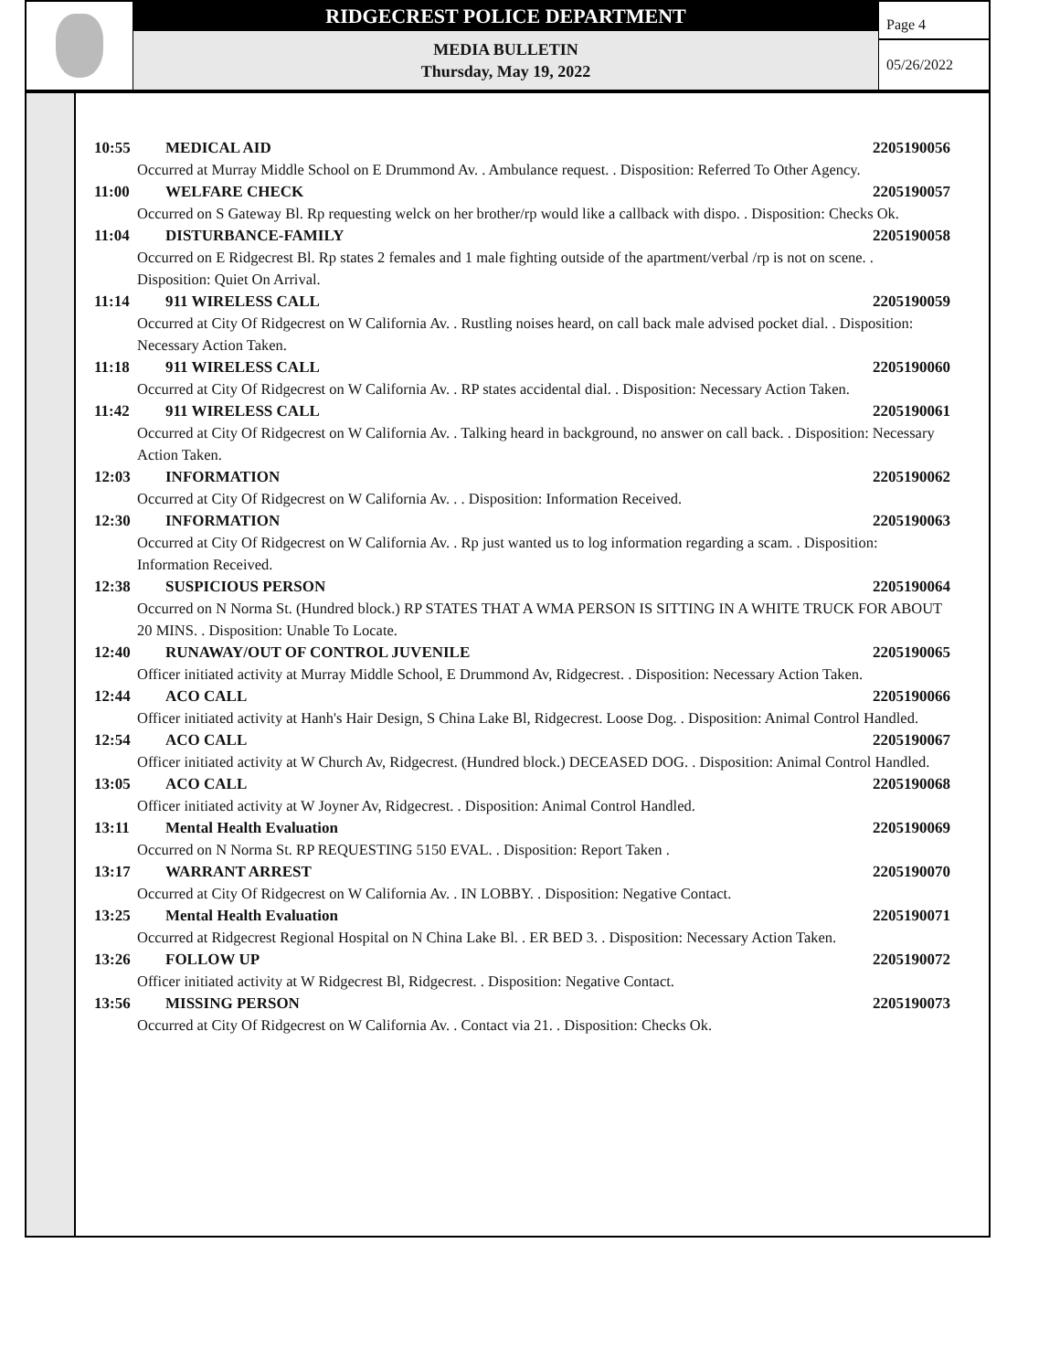RIDGECREST POLICE DEPARTMENT
MEDIA BULLETIN
Thursday, May 19, 2022
Page 4
05/26/2022
10:55 MEDICAL AID 2205190056
Occurred at Murray Middle School on E Drummond Av. . Ambulance request. . Disposition: Referred To Other Agency.
11:00 WELFARE CHECK 2205190057
Occurred on S Gateway Bl. Rp requesting welck on her brother/rp would like a callback with dispo. . Disposition: Checks Ok.
11:04 DISTURBANCE-FAMILY 2205190058
Occurred on E Ridgecrest Bl. Rp states 2 females and 1 male fighting outside of the apartment/verbal /rp is not on scene. . Disposition: Quiet On Arrival.
11:14 911 WIRELESS CALL 2205190059
Occurred at City Of Ridgecrest on W California Av. . Rustling noises heard, on call back male advised pocket dial. . Disposition: Necessary Action Taken.
11:18 911 WIRELESS CALL 2205190060
Occurred at City Of Ridgecrest on W California Av. . RP states accidental dial. . Disposition: Necessary Action Taken.
11:42 911 WIRELESS CALL 2205190061
Occurred at City Of Ridgecrest on W California Av. . Talking heard in background, no answer on call back. . Disposition: Necessary Action Taken.
12:03 INFORMATION 2205190062
Occurred at City Of Ridgecrest on W California Av. . . Disposition: Information Received.
12:30 INFORMATION 2205190063
Occurred at City Of Ridgecrest on W California Av. . Rp just wanted us to log information regarding a scam. . Disposition: Information Received.
12:38 SUSPICIOUS PERSON 2205190064
Occurred on N Norma St. (Hundred block.) RP STATES THAT A WMA PERSON IS SITTING IN A WHITE TRUCK FOR ABOUT 20 MINS. . Disposition: Unable To Locate.
12:40 RUNAWAY/OUT OF CONTROL JUVENILE 2205190065
Officer initiated activity at Murray Middle School, E Drummond Av, Ridgecrest. . Disposition: Necessary Action Taken.
12:44 ACO CALL 2205190066
Officer initiated activity at Hanh's Hair Design, S China Lake Bl, Ridgecrest. Loose Dog. . Disposition: Animal Control Handled.
12:54 ACO CALL 2205190067
Officer initiated activity at W Church Av, Ridgecrest. (Hundred block.) DECEASED DOG. . Disposition: Animal Control Handled.
13:05 ACO CALL 2205190068
Officer initiated activity at W Joyner Av, Ridgecrest. . Disposition: Animal Control Handled.
13:11 Mental Health Evaluation 2205190069
Occurred on N Norma St. RP REQUESTING 5150 EVAL. . Disposition: Report Taken .
13:17 WARRANT ARREST 2205190070
Occurred at City Of Ridgecrest on W California Av. . IN LOBBY. . Disposition: Negative Contact.
13:25 Mental Health Evaluation 2205190071
Occurred at Ridgecrest Regional Hospital on N China Lake Bl. . ER BED 3. . Disposition: Necessary Action Taken.
13:26 FOLLOW UP 2205190072
Officer initiated activity at W Ridgecrest Bl, Ridgecrest. . Disposition: Negative Contact.
13:56 MISSING PERSON 2205190073
Occurred at City Of Ridgecrest on W California Av. . Contact via 21. . Disposition: Checks Ok.